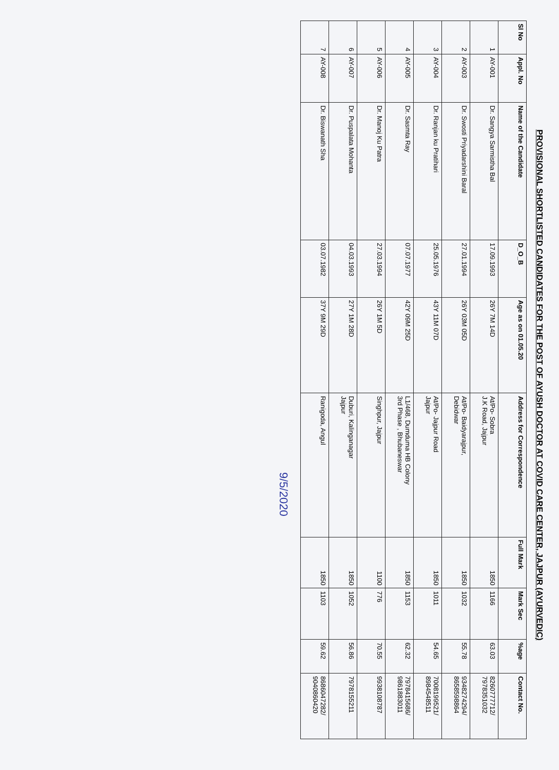PROVISIONAL SHORTLISTED CANDIDATES FOR THE POST OF AYUSH DOCTOR AT COVID CARE CENTER, JAJPUR (AYURVEDIC)
| Sl No | Appl. No | Name of the Candidate | D_O_B | Age as on 01.05.20 | Address for Correspondence | Full Mark | Mark Sec | %age | Contact No. |
| --- | --- | --- | --- | --- | --- | --- | --- | --- | --- |
| 1 | AY-001 | Dr. Sangya Sarmistha Bal | 17.09.1993 | 26Y 7M 14D | At/Po- Sobra J.K Road, Jajpur | 1850 | 1166 | 63.03 | 8260777712/ 7978351032 |
| 2 | AY-003 | Dr. Swosti Priyadarshini Baral | 27.01.1994 | 26Y 03M 05D | At/Po- Baidyarajpur, Debidwar | 1850 | 1032 | 55.78 | 9348274294/ 8658598864 |
| 3 | AY-004 | Dr. Ranjan ku Pratihari | 25.05.1976 | 43Y 11M 07D | At/Po- Jajpur Road Jajpur | 1850 | 1011 | 54.65 | 7008199521/ 8984548511 |
| 4 | AY-005 | Dr. Sasmta Ray | 07.07.1977 | 42Y 09M 25D | L1/468, Dumduma HB Colony 3rd Phase , Bhubaneswar | 1850 | 1153 | 62.32 | 7978415686/ 9861883011 |
| 5 | AY-006 | Dr. Manoj Ku Patra | 27.03.1994 | 26Y 1M 5D | Singhpur, Jajpur | 1100 | 776 | 70.55 | 9938108787 |
| 6 | AY-007 | Dr. Puspalata Mohanta | 04.03.1993 | 27Y 1M 28D | Duburi, Kalinganagar Jajpur | 1850 | 1052 | 56.86 | 7978155211 |
| 7 | AY-008 | Dr. Biswanath Sha | 03.07.1982 | 37Y 9M 29D | Ranigoda, Angul | 1850 | 1103 | 59.62 | 8686047282/ 9040860420 |
9/5/2020